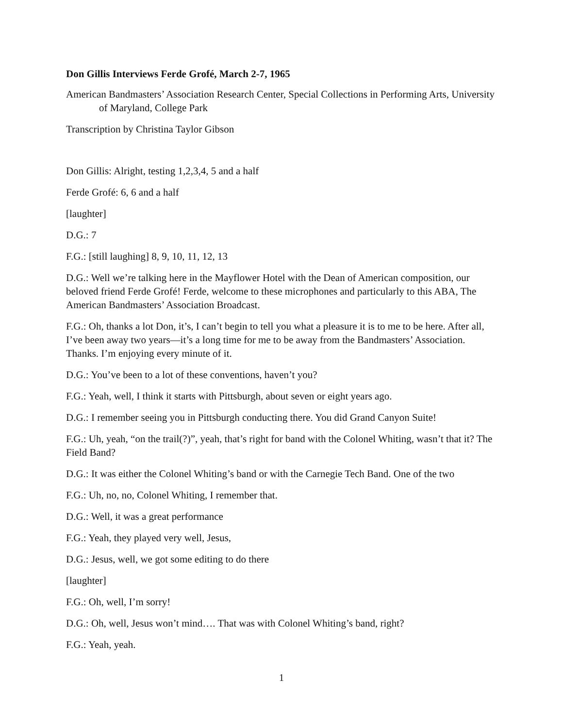Don Gillis Interviews Ferde Grofé, March 2-7, 1965
American Bandmasters’ Association Research Center, Special Collections in Performing Arts, University of Maryland, College Park
Transcription by Christina Taylor Gibson
Don Gillis: Alright, testing 1,2,3,4, 5 and a half
Ferde Grofé: 6, 6 and a half
[laughter]
D.G.: 7
F.G.: [still laughing] 8, 9, 10, 11, 12, 13
D.G.: Well we’re talking here in the Mayflower Hotel with the Dean of American composition, our beloved friend Ferde Grofé! Ferde, welcome to these microphones and particularly to this ABA, The American Bandmasters’ Association Broadcast.
F.G.: Oh, thanks a lot Don, it’s, I can’t begin to tell you what a pleasure it is to me to be here. After all, I’ve been away two years—it’s a long time for me to be away from the Bandmasters’ Association. Thanks. I’m enjoying every minute of it.
D.G.: You’ve been to a lot of these conventions, haven’t you?
F.G.: Yeah, well, I think it starts with Pittsburgh, about seven or eight years ago.
D.G.: I remember seeing you in Pittsburgh conducting there. You did Grand Canyon Suite!
F.G.: Uh, yeah, “on the trail(?)”, yeah, that’s right for band with the Colonel Whiting, wasn’t that it? The Field Band?
D.G.: It was either the Colonel Whiting’s band or with the Carnegie Tech Band. One of the two
F.G.: Uh, no, no, Colonel Whiting, I remember that.
D.G.: Well, it was a great performance
F.G.: Yeah, they played very well, Jesus,
D.G.: Jesus, well, we got some editing to do there
[laughter]
F.G.: Oh, well, I’m sorry!
D.G.: Oh, well, Jesus won’t mind…. That was with Colonel Whiting’s band, right?
F.G.: Yeah, yeah.
1